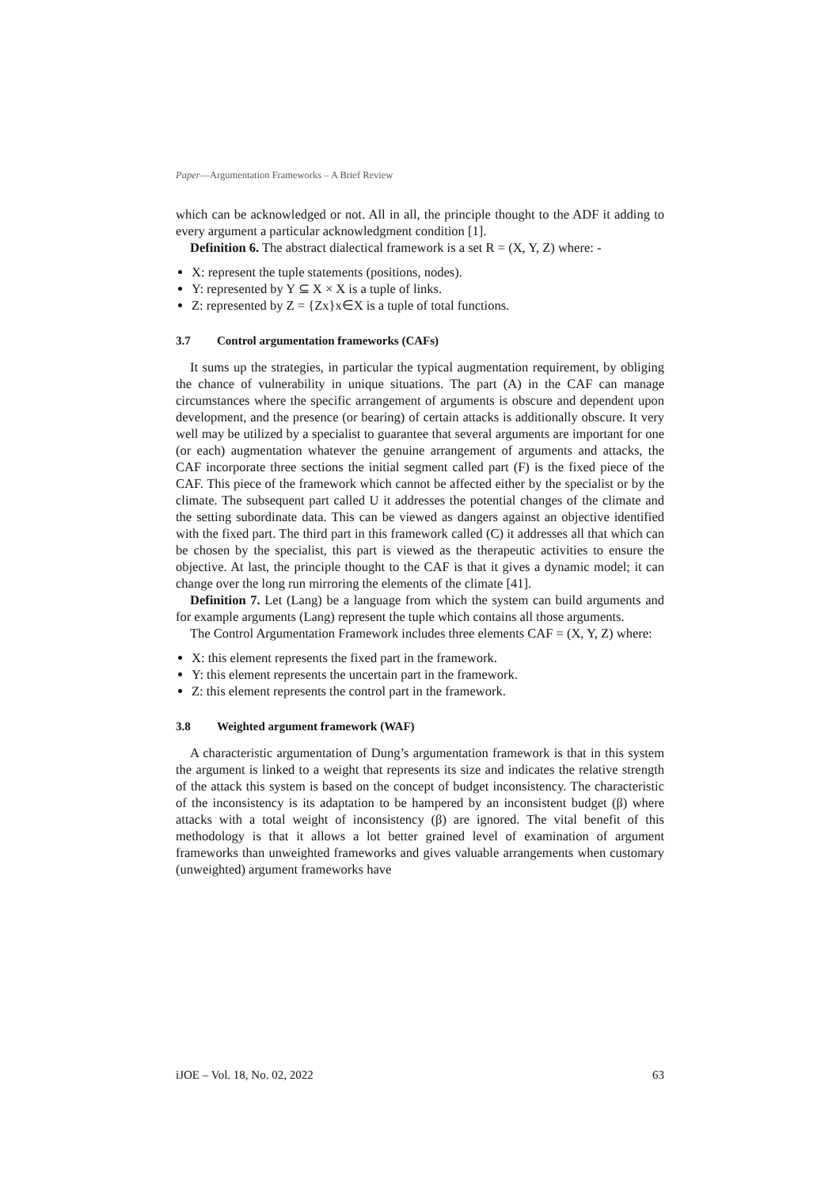Paper—Argumentation Frameworks – A Brief Review
which can be acknowledged or not. All in all, the principle thought to the ADF it adding to every argument a particular acknowledgment condition [1].
Definition 6. The abstract dialectical framework is a set R = (X, Y, Z) where: -
X: represent the tuple statements (positions, nodes).
Y: represented by Y ⊆ X × X is a tuple of links.
Z: represented by Z = {Zx}x∈X is a tuple of total functions.
3.7 Control argumentation frameworks (CAFs)
It sums up the strategies, in particular the typical augmentation requirement, by obliging the chance of vulnerability in unique situations. The part (A) in the CAF can manage circumstances where the specific arrangement of arguments is obscure and dependent upon development, and the presence (or bearing) of certain attacks is additionally obscure. It very well may be utilized by a specialist to guarantee that several arguments are important for one (or each) augmentation whatever the genuine arrangement of arguments and attacks, the CAF incorporate three sections the initial segment called part (F) is the fixed piece of the CAF. This piece of the framework which cannot be affected either by the specialist or by the climate. The subsequent part called U it addresses the potential changes of the climate and the setting subordinate data. This can be viewed as dangers against an objective identified with the fixed part. The third part in this framework called (C) it addresses all that which can be chosen by the specialist, this part is viewed as the therapeutic activities to ensure the objective. At last, the principle thought to the CAF is that it gives a dynamic model; it can change over the long run mirroring the elements of the climate [41].
Definition 7. Let (Lang) be a language from which the system can build arguments and for example arguments (Lang) represent the tuple which contains all those arguments.
The Control Argumentation Framework includes three elements CAF = (X, Y, Z) where:
X: this element represents the fixed part in the framework.
Y: this element represents the uncertain part in the framework.
Z: this element represents the control part in the framework.
3.8 Weighted argument framework (WAF)
A characteristic argumentation of Dung’s argumentation framework is that in this system the argument is linked to a weight that represents its size and indicates the relative strength of the attack this system is based on the concept of budget inconsistency. The characteristic of the inconsistency is its adaptation to be hampered by an inconsistent budget (β) where attacks with a total weight of inconsistency (β) are ignored. The vital benefit of this methodology is that it allows a lot better grained level of examination of argument frameworks than unweighted frameworks and gives valuable arrangements when customary (unweighted) argument frameworks have
iJOE – Vol. 18, No. 02, 2022 63